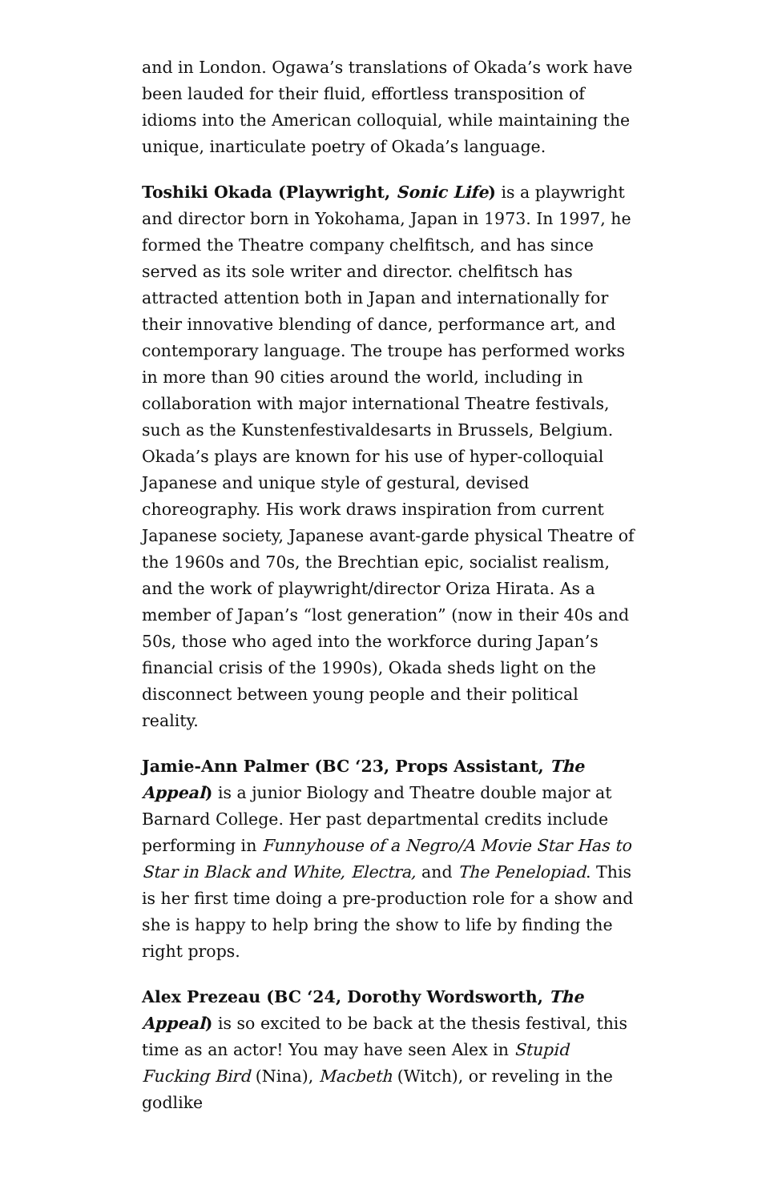and in London. Ogawa’s translations of Okada’s work have been lauded for their fluid, effortless transposition of idioms into the American colloquial, while maintaining the unique, inarticulate poetry of Okada’s language.
Toshiki Okada (Playwright, Sonic Life) is a playwright and director born in Yokohama, Japan in 1973. In 1997, he formed the Theatre company chelfitsch, and has since served as its sole writer and director. chelfitsch has attracted attention both in Japan and internationally for their innovative blending of dance, performance art, and contemporary language. The troupe has performed works in more than 90 cities around the world, including in collaboration with major international Theatre festivals, such as the Kunstenfestivaldesarts in Brussels, Belgium. Okada’s plays are known for his use of hyper-colloquial Japanese and unique style of gestural, devised choreography. His work draws inspiration from current Japanese society, Japanese avant-garde physical Theatre of the 1960s and 70s, the Brechtian epic, socialist realism, and the work of playwright/director Oriza Hirata. As a member of Japan’s “lost generation” (now in their 40s and 50s, those who aged into the workforce during Japan’s financial crisis of the 1990s), Okada sheds light on the disconnect between young people and their political reality.
Jamie-Ann Palmer (BC ‘23, Props Assistant, The Appeal) is a junior Biology and Theatre double major at Barnard College. Her past departmental credits include performing in Funnyhouse of a Negro/A Movie Star Has to Star in Black and White, Electra, and The Penelopiad. This is her first time doing a pre-production role for a show and she is happy to help bring the show to life by finding the right props.
Alex Prezeau (BC ‘24, Dorothy Wordsworth, The Appeal) is so excited to be back at the thesis festival, this time as an actor! You may have seen Alex in Stupid Fucking Bird (Nina), Macbeth (Witch), or reveling in the godlike